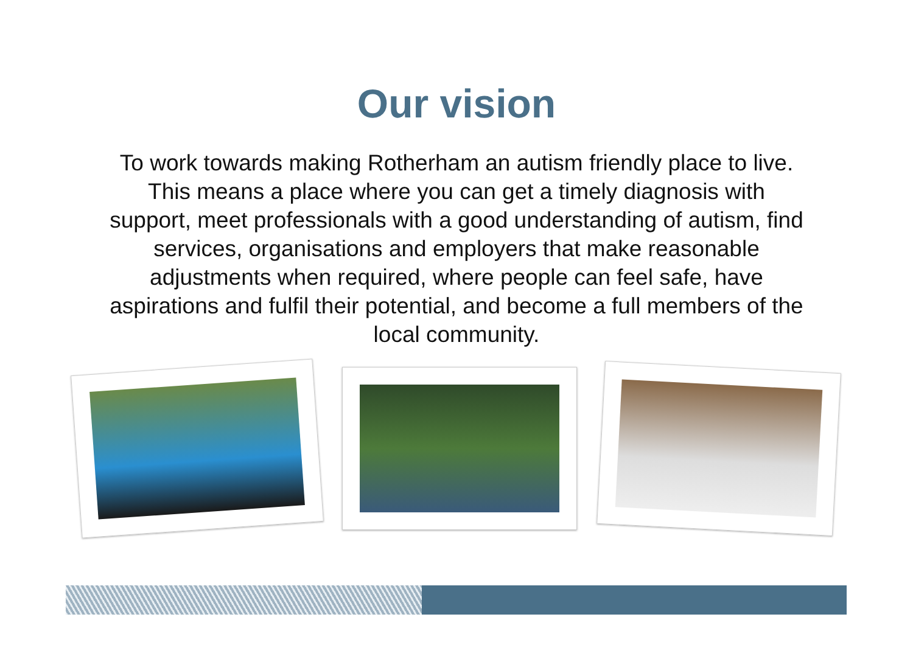Our vision
To work towards making Rotherham an autism friendly place to live. This means a place where you can get a timely diagnosis with support, meet professionals with a good understanding of autism, find services, organisations and employers that make reasonable adjustments when required, where people can feel safe, have aspirations and fulfil their potential, and become a full members of the local community.